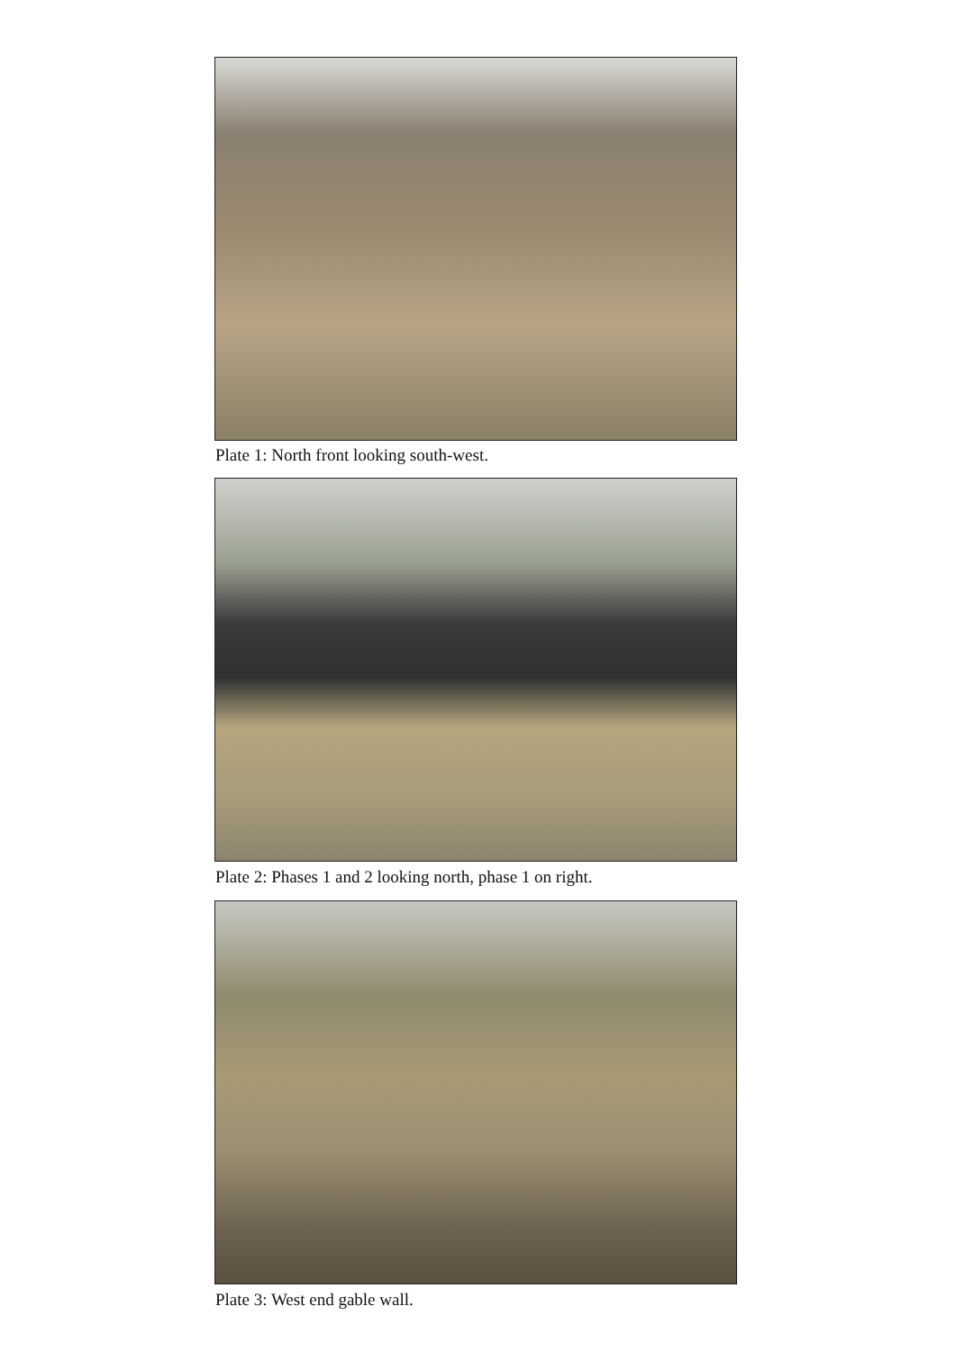Plate 1: North front looking south-west.
Plate 2: Phases 1 and 2 looking north, phase 1 on right.
Plate 3: West end gable wall.